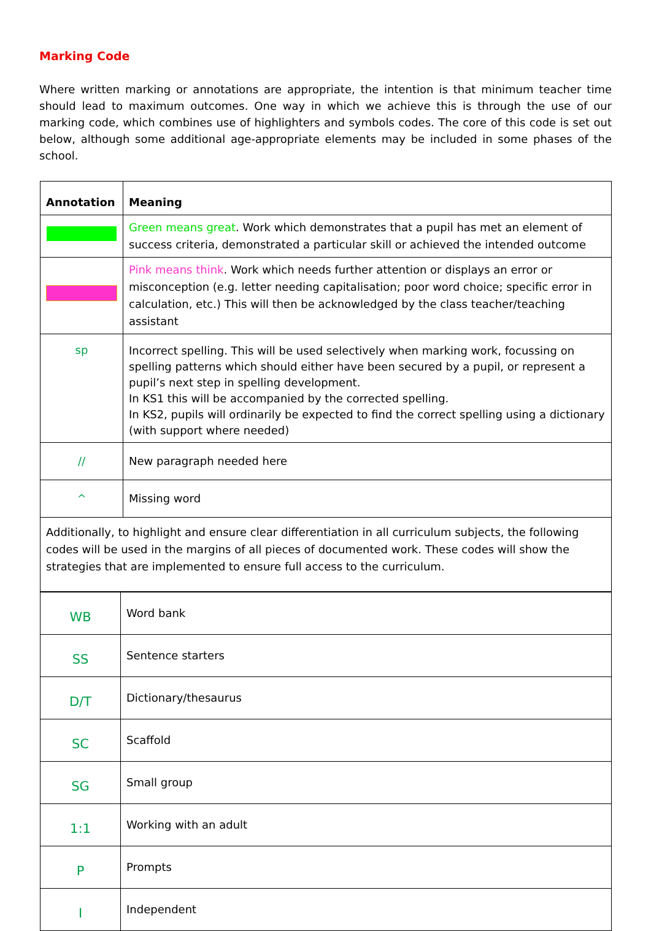Marking Code
Where written marking or annotations are appropriate, the intention is that minimum teacher time should lead to maximum outcomes. One way in which we achieve this is through the use of our marking code, which combines use of highlighters and symbols codes. The core of this code is set out below, although some additional age-appropriate elements may be included in some phases of the school.
| Annotation | Meaning |
| --- | --- |
| | Green means great . Work which demonstrates that a pupil has met an element of success criteria, demonstrated a particular skill or achieved the intended outcome |
| | Pink means think . Work which needs further attention or displays an error or misconception (e.g. letter needing capitalisation; poor word choice; specific error in calculation, etc.) This will then be acknowledged by the class teacher/teaching assistant |
| sp | Incorrect spelling. This will be used selectively when marking work, focussing on spelling patterns which should either have been secured by a pupil, or represent a pupil’s next step in spelling development. In KS1 this will be accompanied by the corrected spelling. In KS2, pupils will ordinarily be expected to find the correct spelling using a dictionary (with support where needed) |
| // | New paragraph needed here |
| ^ | Missing word |
| Additionally, to highlight and ensure clear differentiation in all curriculum subjects, the following codes will be used in the margins of all pieces of documented work. These codes will show the strategies that are implemented to ensure full access to the curriculum. | |
| WB | Word bank |
| SS | Sentence starters |
| D/T | Dictionary/thesaurus |
| SC | Scaffold |
| SG | Small group |
| 1:1 | Working with an adult |
| P | Prompts |
| I | Independent |